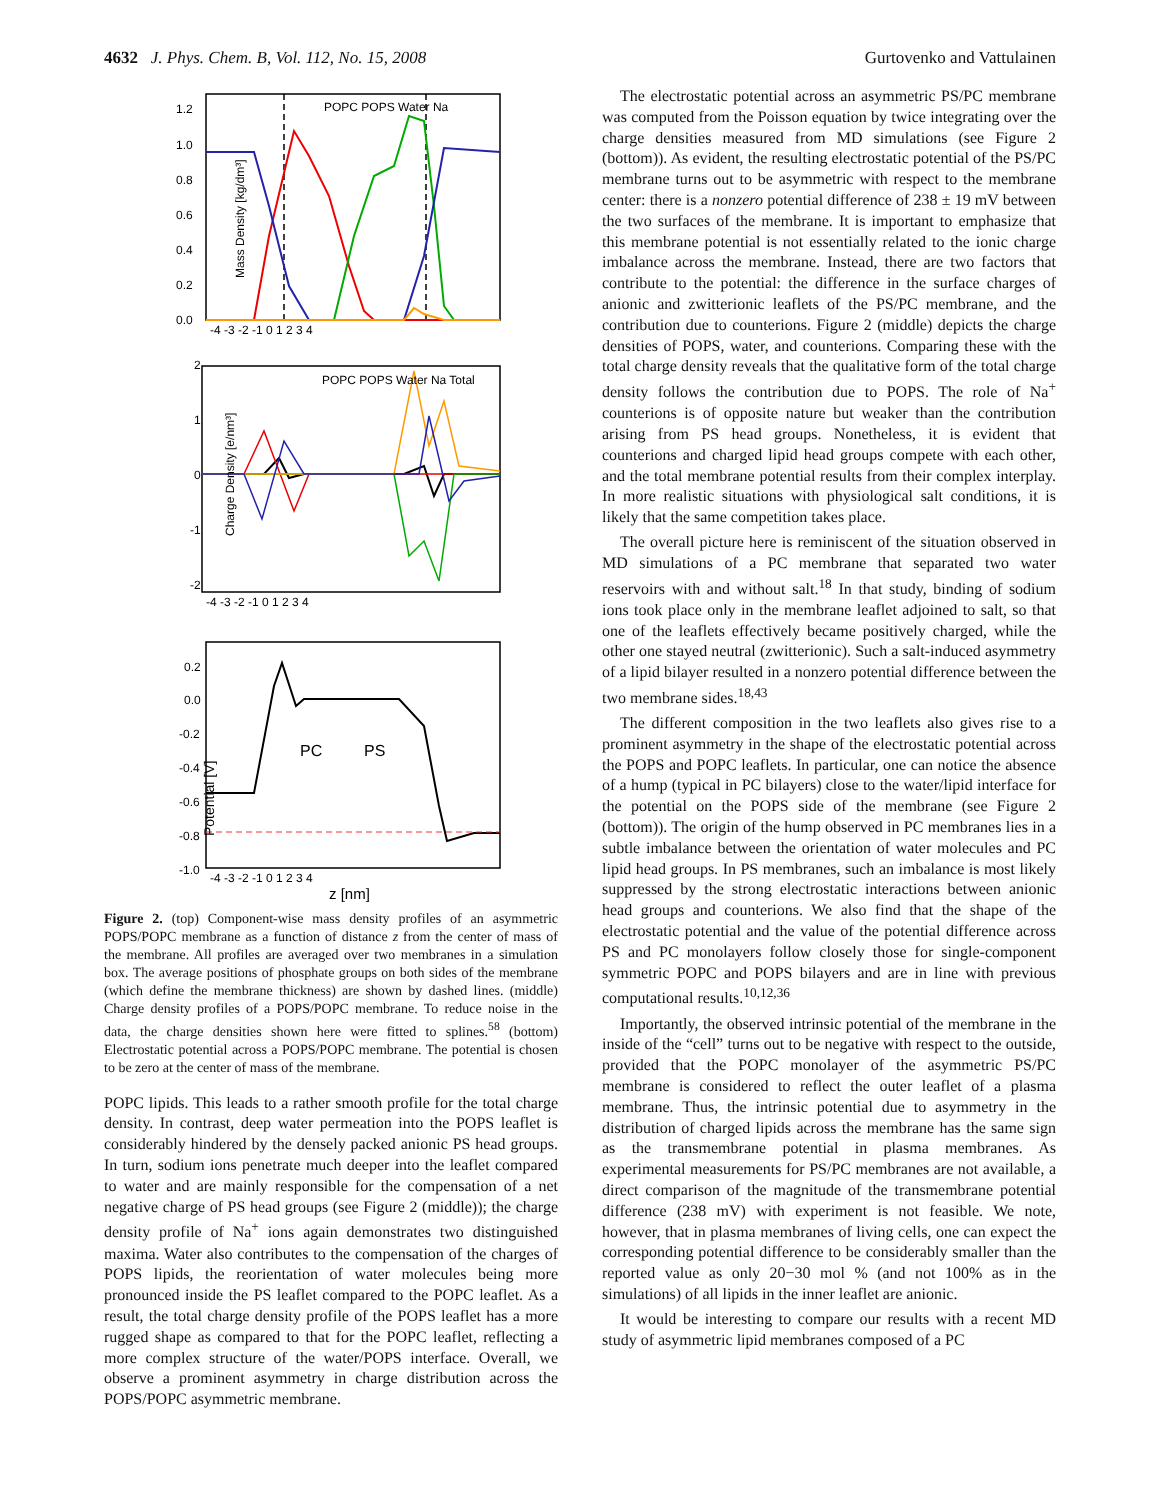4632 J. Phys. Chem. B, Vol. 112, No. 15, 2008 Gurtovenko and Vattulainen
Mass Density [kg/dm³]
1.2
1.0
0.8
0.6
0.4
0.2
0.0
-4 -3 -2 -1 0 1 2 3 4
POPC POPS Water Na
2
1
0
-1
-2
-4 -3 -2 -1 0 1 2 3 4
POPC POPS Water Na Total
Charge Density [e/nm³]
0.2
0.0
-0.2
-0.4
-0.6
-0.8
-1.0
-4 -3 -2 -1 0 1 2 3 4
z [nm]
Potential [V]
PC
PS
Figure 2. (top) Component-wise mass density profiles of an asymmetric POPS/POPC membrane as a function of distance z from the center of mass of the membrane. All profiles are averaged over two membranes in a simulation box. The average positions of phosphate groups on both sides of the membrane (which define the membrane thickness) are shown by dashed lines. (middle) Charge density profiles of a POPS/POPC membrane. To reduce noise in the data, the charge densities shown here were fitted to splines.<sup>58</sup> (bottom) Electrostatic potential across a POPS/POPC membrane. The potential is chosen to be zero at the center of mass of the membrane.
POPC lipids. This leads to a rather smooth profile for the total charge density. In contrast, deep water permeation into the POPS leaflet is considerably hindered by the densely packed anionic PS head groups. In turn, sodium ions penetrate much deeper into the leaflet compared to water and are mainly responsible for the compensation of a net negative charge of PS head groups (see Figure 2 (middle)); the charge density profile of Na<sup>+</sup> ions again demonstrates two distinguished maxima. Water also contributes to the compensation of the charges of POPS lipids, the reorientation of water molecules being more pronounced inside the PS leaflet compared to the POPC leaflet. As a result, the total charge density profile of the POPS leaflet has a more rugged shape as compared to that for the POPC leaflet, reflecting a more complex structure of the water/POPS interface. Overall, we observe a prominent asymmetry in charge distribution across the POPS/POPC asymmetric membrane.
The electrostatic potential across an asymmetric PS/PC membrane was computed from the Poisson equation by twice integrating over the charge densities measured from MD simulations (see Figure 2 (bottom)). As evident, the resulting electrostatic potential of the PS/PC membrane turns out to be asymmetric with respect to the membrane center: there is a nonzero potential difference of 238 ± 19 mV between the two surfaces of the membrane. It is important to emphasize that this membrane potential is not essentially related to the ionic charge imbalance across the membrane. Instead, there are two factors that contribute to the potential: the difference in the surface charges of anionic and zwitterionic leaflets of the PS/PC membrane, and the contribution due to counterions. Figure 2 (middle) depicts the charge densities of POPS, water, and counterions. Comparing these with the total charge density reveals that the qualitative form of the total charge density follows the contribution due to POPS. The role of Na<sup>+</sup> counterions is of opposite nature but weaker than the contribution arising from PS head groups. Nonetheless, it is evident that counterions and charged lipid head groups compete with each other, and the total membrane potential results from their complex interplay. In more realistic situations with physiological salt conditions, it is likely that the same competition takes place.
The overall picture here is reminiscent of the situation observed in MD simulations of a PC membrane that separated two water reservoirs with and without salt.<sup>18</sup> In that study, binding of sodium ions took place only in the membrane leaflet adjoined to salt, so that one of the leaflets effectively became positively charged, while the other one stayed neutral (zwitterionic). Such a salt-induced asymmetry of a lipid bilayer resulted in a nonzero potential difference between the two membrane sides.<sup>18,43</sup>
The different composition in the two leaflets also gives rise to a prominent asymmetry in the shape of the electrostatic potential across the POPS and POPC leaflets. In particular, one can notice the absence of a hump (typical in PC bilayers) close to the water/lipid interface for the potential on the POPS side of the membrane (see Figure 2 (bottom)). The origin of the hump observed in PC membranes lies in a subtle imbalance between the orientation of water molecules and PC lipid head groups. In PS membranes, such an imbalance is most likely suppressed by the strong electrostatic interactions between anionic head groups and counterions. We also find that the shape of the electrostatic potential and the value of the potential difference across PS and PC monolayers follow closely those for single-component symmetric POPC and POPS bilayers and are in line with previous computational results.<sup>10,12,36</sup>
Importantly, the observed intrinsic potential of the membrane in the inside of the “cell” turns out to be negative with respect to the outside, provided that the POPC monolayer of the asymmetric PS/PC membrane is considered to reflect the outer leaflet of a plasma membrane. Thus, the intrinsic potential due to asymmetry in the distribution of charged lipids across the membrane has the same sign as the transmembrane potential in plasma membranes. As experimental measurements for PS/PC membranes are not available, a direct comparison of the magnitude of the transmembrane potential difference (238 mV) with experiment is not feasible. We note, however, that in plasma membranes of living cells, one can expect the corresponding potential difference to be considerably smaller than the reported value as only 20−30 mol % (and not 100% as in the simulations) of all lipids in the inner leaflet are anionic.
It would be interesting to compare our results with a recent MD study of asymmetric lipid membranes composed of a PC